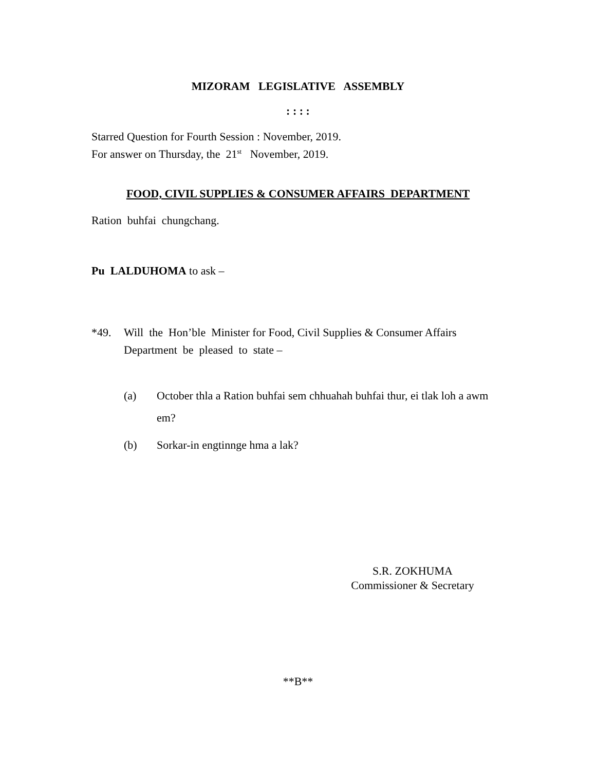MIZORAM LEGISLATIVE ASSEMBLY
: : : :
Starred Question for Fourth Session : November, 2019.
For answer on Thursday, the 21<sup>st</sup> November, 2019.
FOOD, CIVIL SUPPLIES & CONSUMER AFFAIRS DEPARTMENT
Ration buhfai chungchang.
Pu LALDUHOMA to ask –
*49. Will the Hon’ble Minister for Food, Civil Supplies & Consumer Affairs Department be pleased to state –
(a) October thla a Ration buhfai sem chhuahah buhfai thur, ei tlak loh a awm em?
(b) Sorkar-in engtinnge hma a lak?
S.R. ZOKHUMA
Commissioner & Secretary
**B**